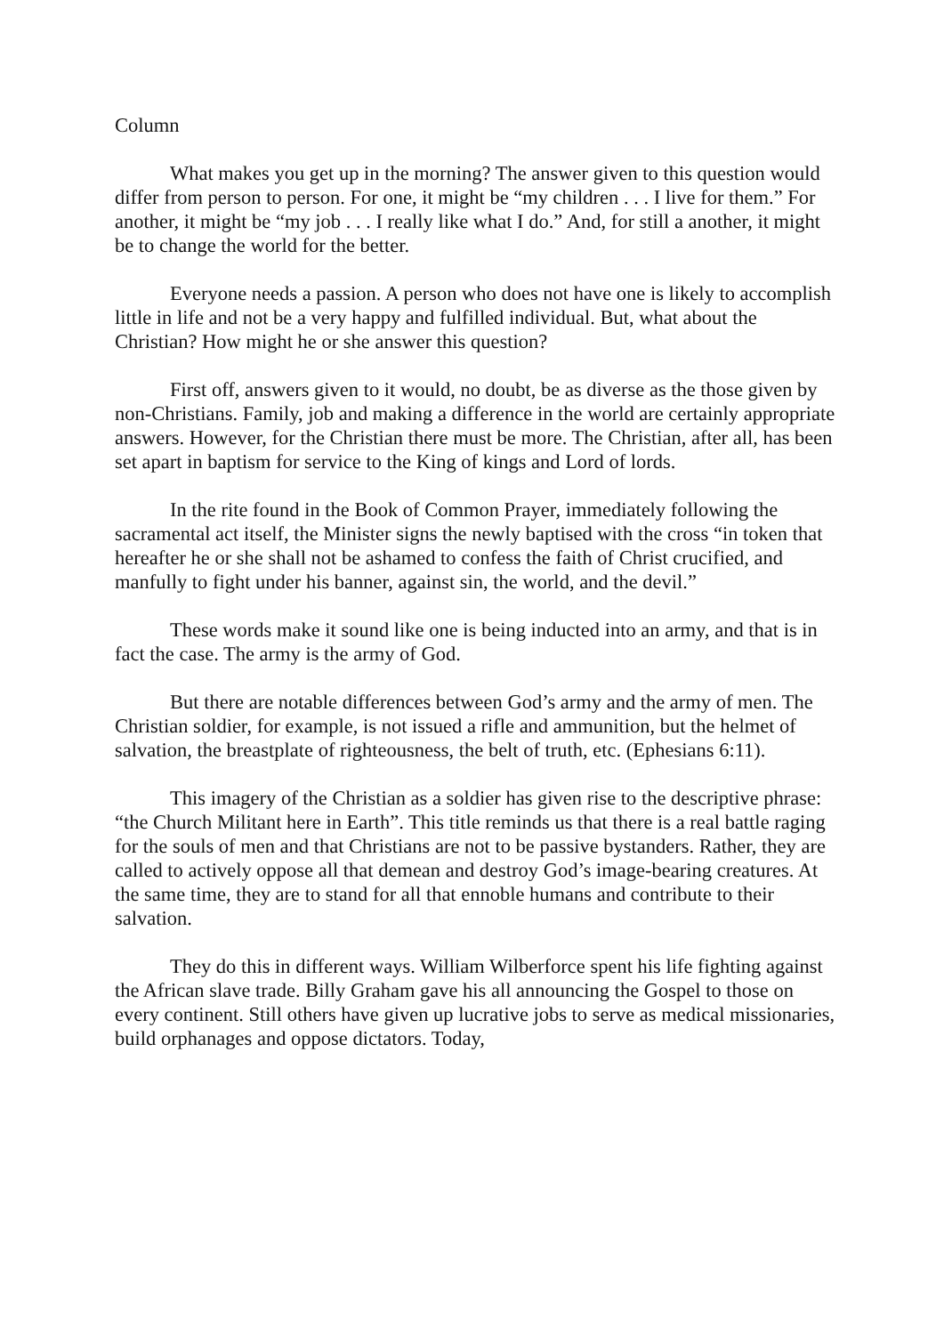Column
What makes you get up in the morning? The answer given to this question would differ from person to person. For one, it might be “my children . . . I live for them.” For another, it might be “my job . . . I really like what I do.” And, for still a another, it might be to change the world for the better.
Everyone needs a passion. A person who does not have one is likely to accomplish little in life and not be a very happy and fulfilled individual. But, what about the Christian? How might he or she answer this question?
First off, answers given to it would, no doubt, be as diverse as the those given by non-Christians. Family, job and making a difference in the world are certainly appropriate answers. However, for the Christian there must be more. The Christian, after all, has been set apart in baptism for service to the King of kings and Lord of lords.
In the rite found in the Book of Common Prayer, immediately following the sacramental act itself, the Minister signs the newly baptised with the cross “in token that hereafter he or she shall not be ashamed to confess the faith of Christ crucified, and manfully to fight under his banner, against sin, the world, and the devil.”
These words make it sound like one is being inducted into an army, and that is in fact the case. The army is the army of God.
But there are notable differences between God’s army and the army of men. The Christian soldier, for example, is not issued a rifle and ammunition, but the helmet of salvation, the breastplate of righteousness, the belt of truth, etc. (Ephesians 6:11).
This imagery of the Christian as a soldier has given rise to the descriptive phrase: “the Church Militant here in Earth”. This title reminds us that there is a real battle raging for the souls of men and that Christians are not to be passive bystanders. Rather, they are called to actively oppose all that demean and destroy God’s image-bearing creatures. At the same time, they are to stand for all that ennoble humans and contribute to their salvation.
They do this in different ways. William Wilberforce spent his life fighting against the African slave trade. Billy Graham gave his all announcing the Gospel to those on every continent. Still others have given up lucrative jobs to serve as medical missionaries, build orphanages and oppose dictators. Today,